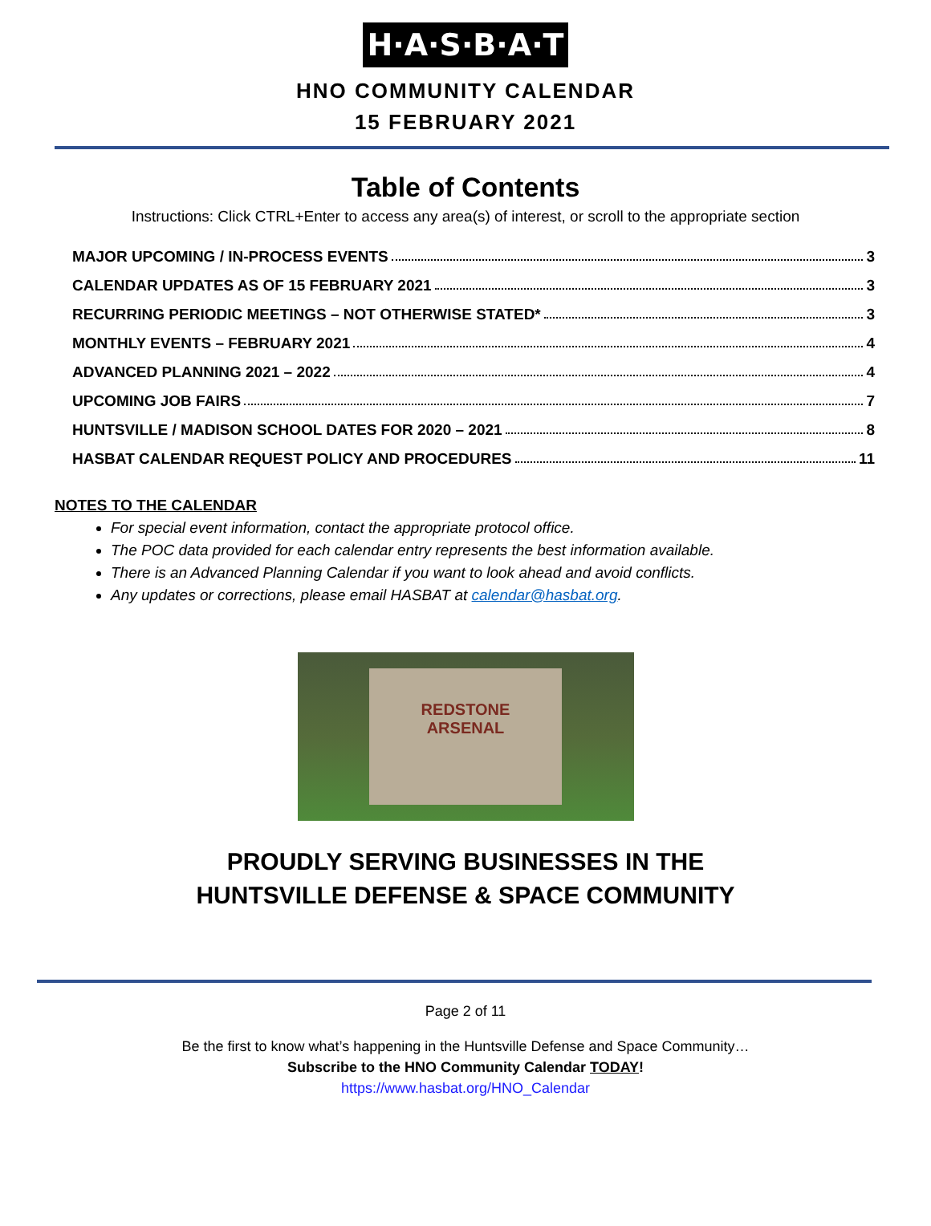H·A·S·B·A·T
HNO COMMUNITY CALENDAR
15 FEBRUARY 2021
Table of Contents
Instructions: Click CTRL+Enter to access any area(s) of interest, or scroll to the appropriate section
MAJOR UPCOMING / IN-PROCESS EVENTS 3
CALENDAR UPDATES AS OF 15 FEBRUARY 2021 3
RECURRING PERIODIC MEETINGS – NOT OTHERWISE STATED* 3
MONTHLY EVENTS – FEBRUARY 2021 4
ADVANCED PLANNING 2021 – 2022 4
UPCOMING JOB FAIRS 7
HUNTSVILLE / MADISON SCHOOL DATES FOR 2020 – 2021 8
HASBAT CALENDAR REQUEST POLICY AND PROCEDURES 11
NOTES TO THE CALENDAR
For special event information, contact the appropriate protocol office.
The POC data provided for each calendar entry represents the best information available.
There is an Advanced Planning Calendar if you want to look ahead and avoid conflicts.
Any updates or corrections, please email HASBAT at calendar@hasbat.org.
REDSTONE
ARSENAL
PROUDLY SERVING BUSINESSES IN THE
HUNTSVILLE DEFENSE & SPACE COMMUNITY
Page 2 of 11
Be the first to know what’s happening in the Huntsville Defense and Space Community…
Subscribe to the HNO Community Calendar TODAY!
https://www.hasbat.org/HNO_Calendar